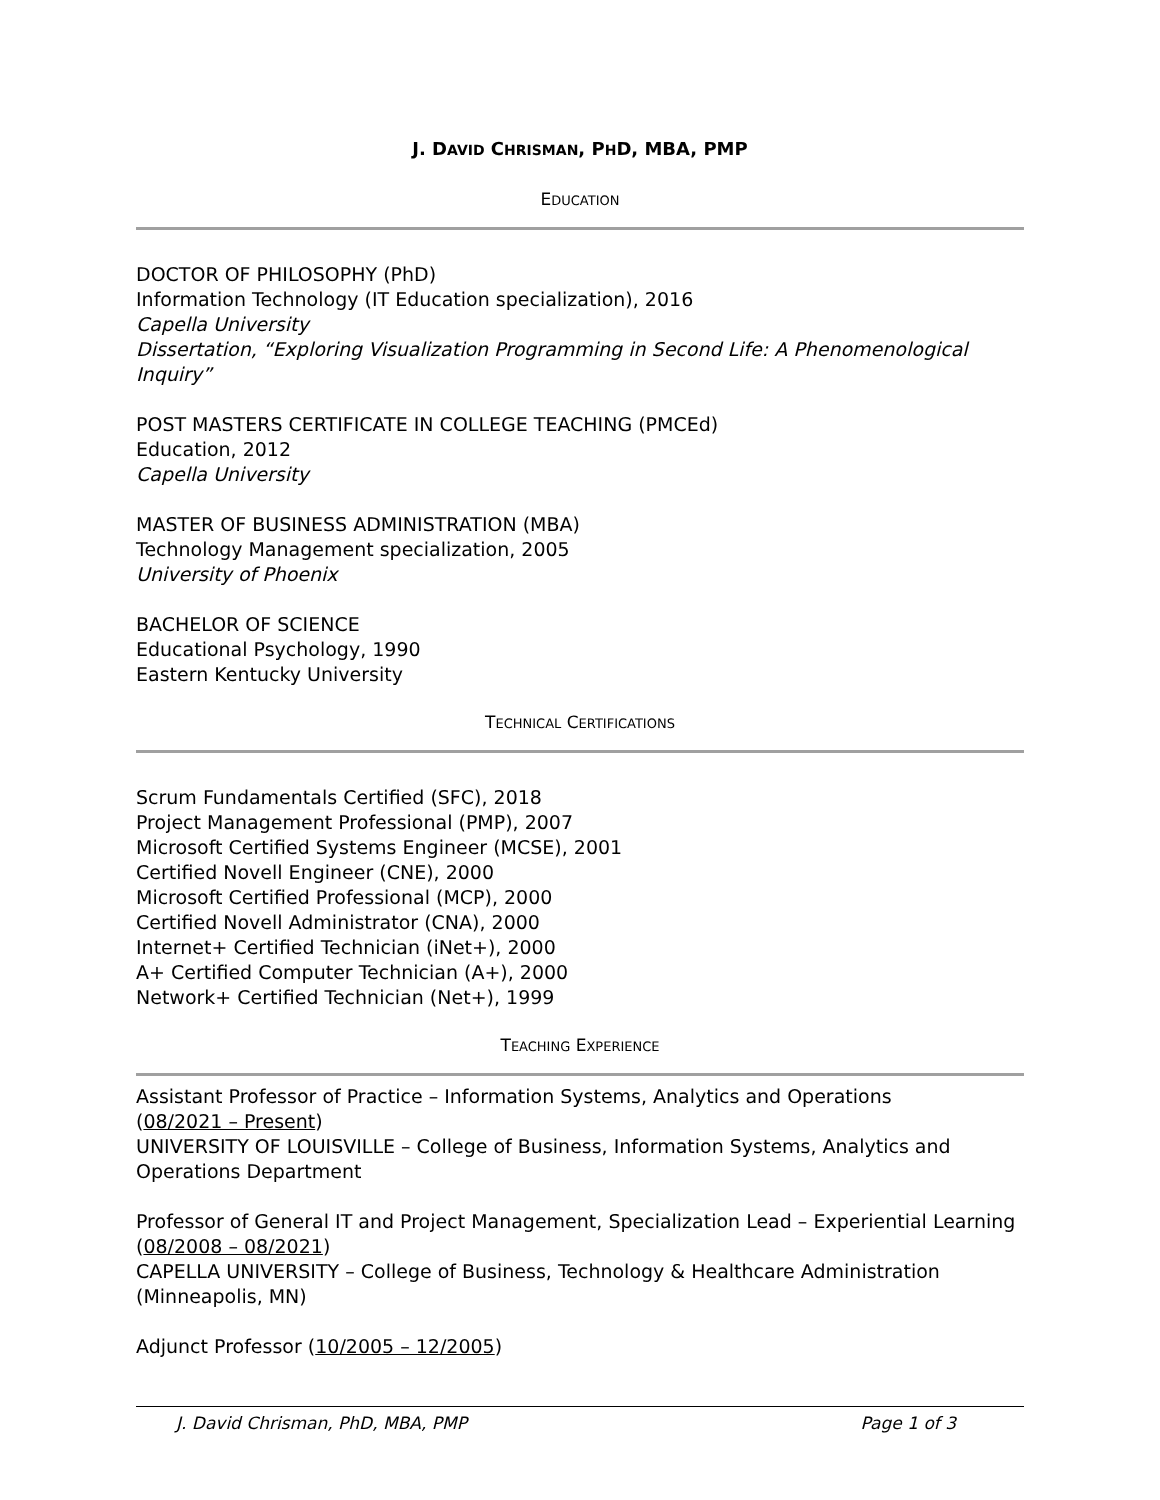J. DAVID CHRISMAN, PHD, MBA, PMP
EDUCATION
DOCTOR OF PHILOSOPHY (PhD)
Information Technology (IT Education specialization), 2016
Capella University
Dissertation, “Exploring Visualization Programming in Second Life: A Phenomenological Inquiry”
POST MASTERS CERTIFICATE IN COLLEGE TEACHING (PMCEd)
Education, 2012
Capella University
MASTER OF BUSINESS ADMINISTRATION (MBA)
Technology Management specialization, 2005
University of Phoenix
BACHELOR OF SCIENCE
Educational Psychology, 1990
Eastern Kentucky University
TECHNICAL CERTIFICATIONS
Scrum Fundamentals Certified (SFC), 2018
Project Management Professional (PMP), 2007
Microsoft Certified Systems Engineer (MCSE), 2001
Certified Novell Engineer (CNE), 2000
Microsoft Certified Professional (MCP), 2000
Certified Novell Administrator (CNA), 2000
Internet+ Certified Technician (iNet+), 2000
A+ Certified Computer Technician (A+), 2000
Network+ Certified Technician (Net+), 1999
TEACHING EXPERIENCE
Assistant Professor of Practice – Information Systems, Analytics and Operations
(08/2021 – Present)
UNIVERSITY OF LOUISVILLE – College of Business, Information Systems, Analytics and Operations Department
Professor of General IT and Project Management, Specialization Lead – Experiential Learning
(08/2008 – 08/2021)
CAPELLA UNIVERSITY – College of Business, Technology & Healthcare Administration (Minneapolis, MN)
Adjunct Professor (10/2005 – 12/2005)
J. David Chrisman, PhD, MBA, PMP Page 1 of 3